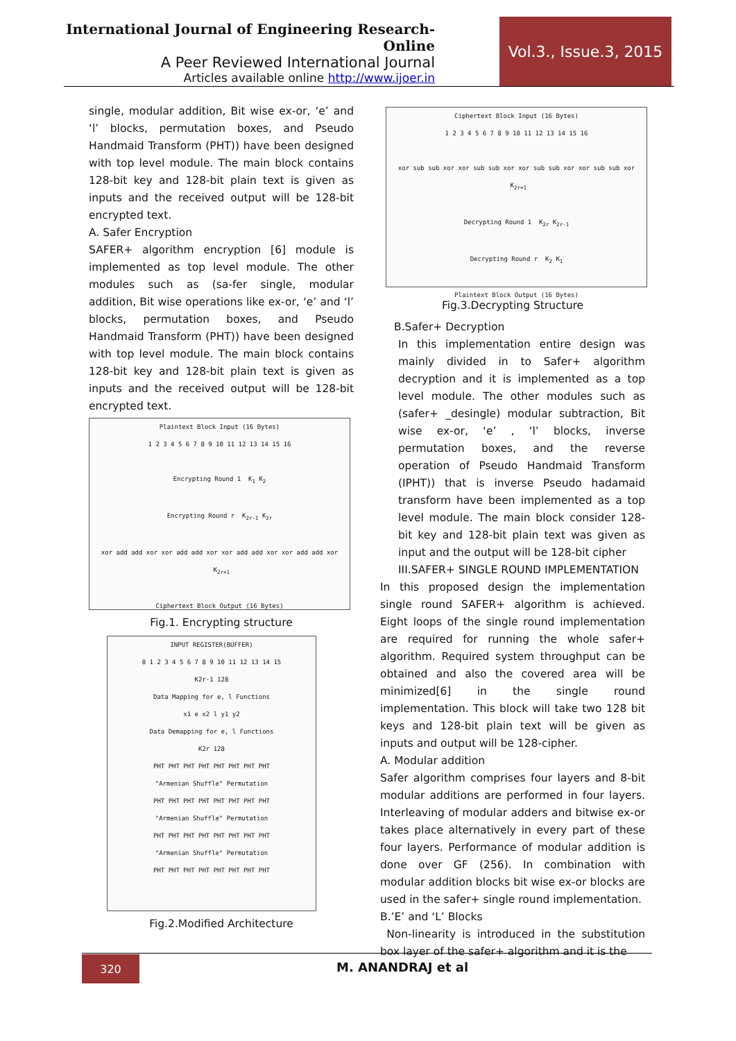International Journal of Engineering Research-Online
A Peer Reviewed International Journal
Articles available online http://www.ijoer.in
Vol.3., Issue.3, 2015
single, modular addition, Bit wise ex-or, ‘e’ and ‘l’ blocks, permutation boxes, and Pseudo Handmaid Transform (PHT)) have been designed with top level module. The main block contains 128-bit key and 128-bit plain text is given as inputs and the received output will be 128-bit encrypted text.
A. Safer Encryption
SAFER+ algorithm encryption [6] module is implemented as top level module. The other modules such as (sa-fer single, modular addition, Bit wise operations like ex-or, ‘e’ and ‘l’ blocks, permutation boxes, and Pseudo Handmaid Transform (PHT)) have been designed with top level module. The main block contains 128-bit key and 128-bit plain text is given as inputs and the received output will be 128-bit encrypted text.
Plaintext Block Input (16 Bytes)
1 2 3 4 5 6 7 8 9 10 11 12 13 14 15 16
Encrypting Round 1 K<sub>1</sub> K<sub>2</sub>
Encrypting Round r K<sub>2r-1</sub> K<sub>2r</sub>
xor add add xor xor add add xor xor add add xor xor add add xor K<sub>2r+1</sub>
Ciphertext Block Output (16 Bytes)
Fig.1. Encrypting structure
INPUT REGISTER(BUFFER)
0 1 2 3 4 5 6 7 8 9 10 11 12 13 14 15
K2r-1 128
Data Mapping for e, l Functions
x1 e x2 l y1 y2
Data Demapping for e, l Functions
K2r 128
PHT PHT PHT PHT PHT PHT PHT PHT
"Armenian Shuffle" Permutation
PHT PHT PHT PHT PHT PHT PHT PHT
"Armenian Shuffle" Permutation
PHT PHT PHT PHT PHT PHT PHT PHT
"Armenian Shuffle" Permutation
PHT PHT PHT PHT PHT PHT PHT PHT
Fig.2.Modified Architecture
Ciphertext Block Input (16 Bytes)
1 2 3 4 5 6 7 8 9 10 11 12 13 14 15 16
xor sub sub xor xor sub sub xor xor sub sub xor xor sub sub xor K<sub>2r+1</sub>
Decrypting Round 1 K<sub>2r</sub> K<sub>2r-1</sub>
Decrypting Round r K<sub>2</sub> K<sub>1</sub>
Plaintext Block Output (16 Bytes)
Fig.3.Decrypting Structure
B.Safer+ Decryption
In this implementation entire design was mainly divided in to Safer+ algorithm decryption and it is implemented as a top level module. The other modules such as (safer+ _desingle) modular subtraction, Bit wise ex-or, ‘e’ , ‘l’ blocks, inverse permutation boxes, and the reverse operation of Pseudo Handmaid Transform (IPHT)) that is inverse Pseudo hadamaid transform have been implemented as a top level module. The main block consider 128-bit key and 128-bit plain text was given as input and the output will be 128-bit cipher
III.SAFER+ SINGLE ROUND IMPLEMENTATION
In this proposed design the implementation single round SAFER+ algorithm is achieved. Eight loops of the single round implementation are required for running the whole safer+ algorithm. Required system throughput can be obtained and also the covered area will be minimized[6] in the single round implementation. This block will take two 128 bit keys and 128-bit plain text will be given as inputs and output will be 128-cipher.
A. Modular addition
Safer algorithm comprises four layers and 8-bit modular additions are performed in four layers. Interleaving of modular adders and bitwise ex-or takes place alternatively in every part of these four layers. Performance of modular addition is done over GF (256). In combination with modular addition blocks bit wise ex-or blocks are used in the safer+ single round implementation.
B.’E’ and ‘L’ Blocks
Non-linearity is introduced in the substitution box layer of the safer+ algorithm and it is the
320 M. ANANDRAJ et al